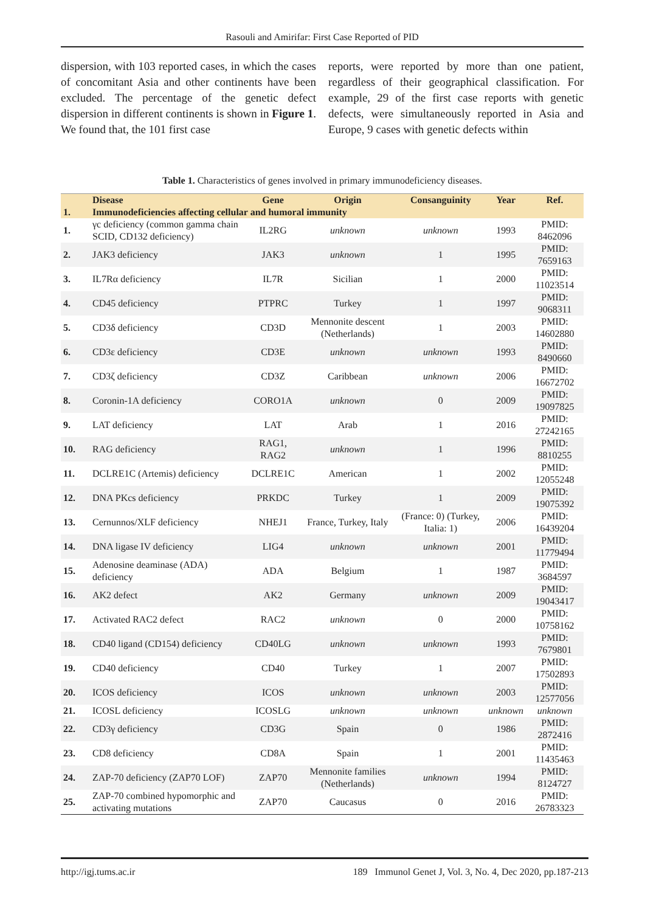Rasouli and Amirifar: First Case Reported of PID
dispersion, with 103 reported cases, in which the cases of concomitant Asia and other continents have been excluded. The percentage of the genetic defect dispersion in different continents is shown in Figure 1. We found that, the 101 first case
reports, were reported by more than one patient, regardless of their geographical classification. For example, 29 of the first case reports with genetic defects, were simultaneously reported in Asia and Europe, 9 cases with genetic defects within
Table 1. Characteristics of genes involved in primary immunodeficiency diseases.
| | Disease | Gene | Origin | Consanguinity | Year | Ref. |
| --- | --- | --- | --- | --- | --- | --- |
| 1. | Immunodeficiencies affecting cellular and humoral immunity | | | | | |
| 1. | γc deficiency (common gamma chain SCID, CD132 deficiency) | IL2RG | unknown | unknown | 1993 | PMID: 8462096 |
| 2. | JAK3 deficiency | JAK3 | unknown | 1 | 1995 | PMID: 7659163 |
| 3. | IL7Rα deficiency | IL7R | Sicilian | 1 | 2000 | PMID: 11023514 |
| 4. | CD45 deficiency | PTPRC | Turkey | 1 | 1997 | PMID: 9068311 |
| 5. | CD3δ deficiency | CD3D | Mennonite descent (Netherlands) | 1 | 2003 | PMID: 14602880 |
| 6. | CD3ε deficiency | CD3E | unknown | unknown | 1993 | PMID: 8490660 |
| 7. | CD3ζ deficiency | CD3Z | Caribbean | unknown | 2006 | PMID: 16672702 |
| 8. | Coronin-1A deficiency | CORO1A | unknown | 0 | 2009 | PMID: 19097825 |
| 9. | LAT deficiency | LAT | Arab | 1 | 2016 | PMID: 27242165 |
| 10. | RAG deficiency | RAG1, RAG2 | unknown | 1 | 1996 | PMID: 8810255 |
| 11. | DCLRE1C (Artemis) deficiency | DCLRE1C | American | 1 | 2002 | PMID: 12055248 |
| 12. | DNA PKcs deficiency | PRKDC | Turkey | 1 | 2009 | PMID: 19075392 |
| 13. | Cernunnos/XLF deficiency | NHEJ1 | France, Turkey, Italy | (France: 0) (Turkey, Italia: 1) | 2006 | PMID: 16439204 |
| 14. | DNA ligase IV deficiency | LIG4 | unknown | unknown | 2001 | PMID: 11779494 |
| 15. | Adenosine deaminase (ADA) deficiency | ADA | Belgium | 1 | 1987 | PMID: 3684597 |
| 16. | AK2 defect | AK2 | Germany | unknown | 2009 | PMID: 19043417 |
| 17. | Activated RAC2 defect | RAC2 | unknown | 0 | 2000 | PMID: 10758162 |
| 18. | CD40 ligand (CD154) deficiency | CD40LG | unknown | unknown | 1993 | PMID: 7679801 |
| 19. | CD40 deficiency | CD40 | Turkey | 1 | 2007 | PMID: 17502893 |
| 20. | ICOS deficiency | ICOS | unknown | unknown | 2003 | PMID: 12577056 |
| 21. | ICOSL deficiency | ICOSLG | unknown | unknown | unknown | unknown |
| 22. | CD3γ deficiency | CD3G | Spain | 0 | 1986 | PMID: 2872416 |
| 23. | CD8 deficiency | CD8A | Spain | 1 | 2001 | PMID: 11435463 |
| 24. | ZAP-70 deficiency (ZAP70 LOF) | ZAP70 | Mennonite families (Netherlands) | unknown | 1994 | PMID: 8124727 |
| 25. | ZAP-70 combined hypomorphic and activating mutations | ZAP70 | Caucasus | 0 | 2016 | PMID: 26783323 |
http://igj.tums.ac.ir 189 Immunol Genet J, Vol. 3, No. 4, Dec 2020, pp.187-213